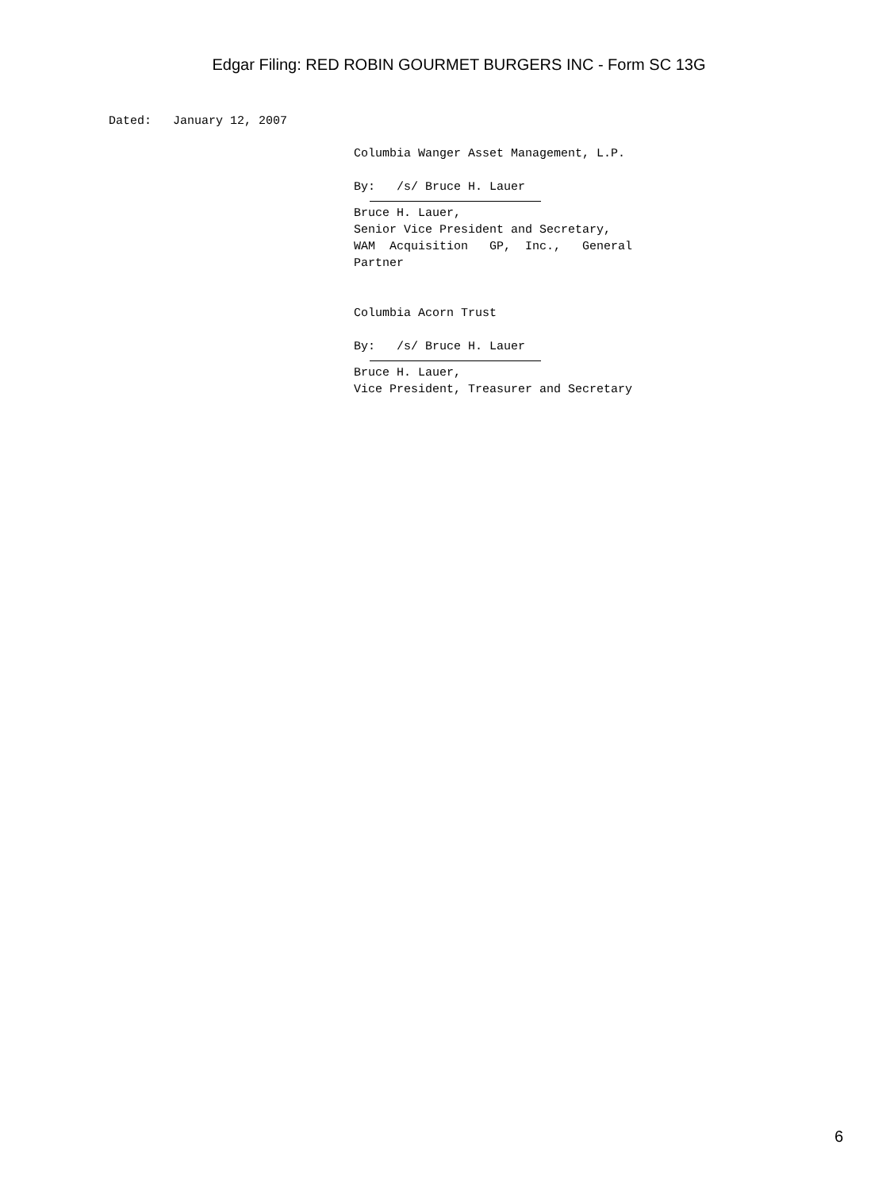Edgar Filing: RED ROBIN GOURMET BURGERS INC - Form SC 13G
Dated: January 12, 2007
Columbia Wanger Asset Management, L.P. By: /s/ Bruce H. Lauer
Bruce H. Lauer, Senior Vice President and Secretary, WAM Acquisition GP, Inc., General Partner Columbia Acorn Trust By: /s/ Bruce H. Lauer
Bruce H. Lauer, Vice President, Treasurer and Secretary
6